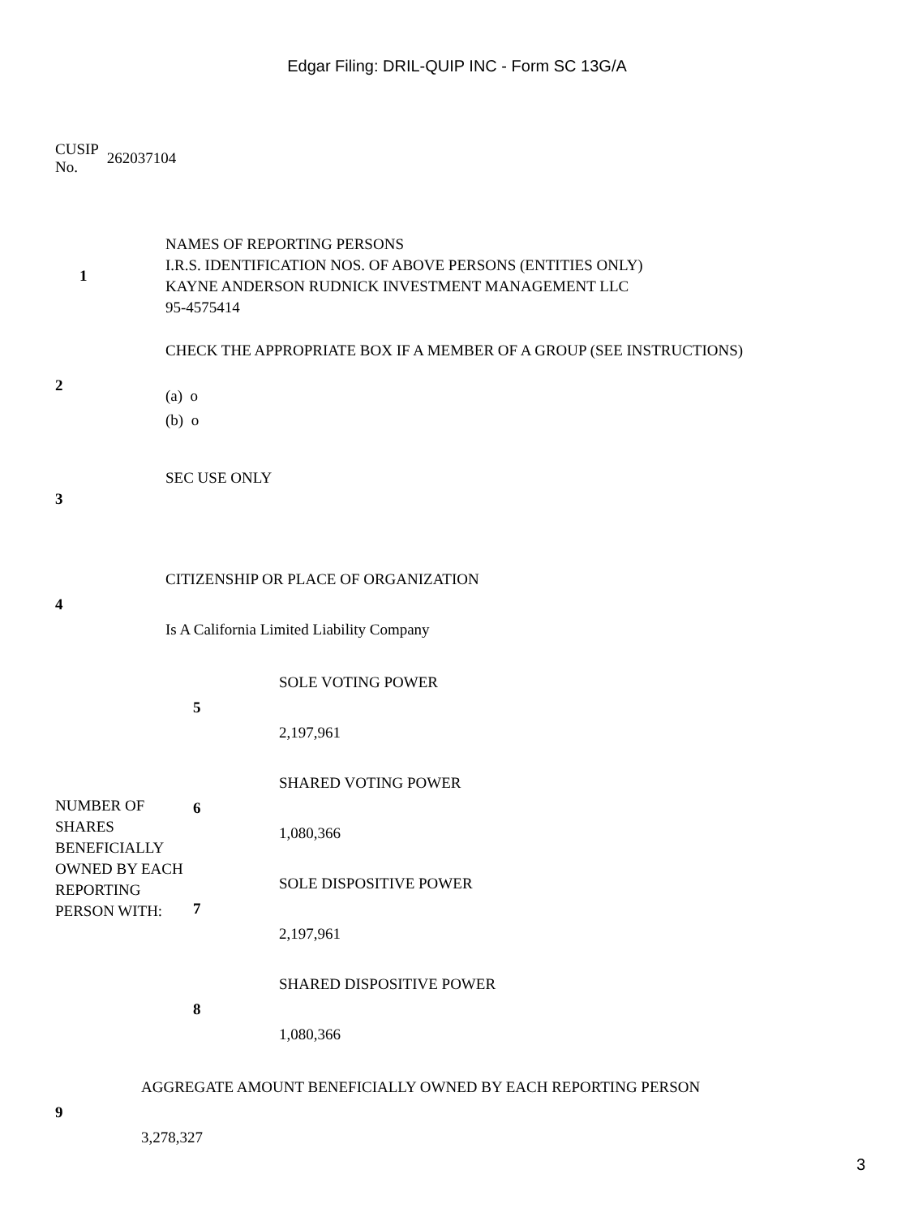Edgar Filing: DRIL-QUIP INC - Form SC 13G/A
CUSIP
No.
262037104
| 1 | NAMES OF REPORTING PERSONS I.R.S. IDENTIFICATION NOS. OF ABOVE PERSONS (ENTITIES ONLY) KAYNE ANDERSON RUDNICK INVESTMENT MANAGEMENT LLC 95-4575414 |
| 2 | CHECK THE APPROPRIATE BOX IF A MEMBER OF A GROUP (SEE INSTRUCTIONS) (a) o (b) o |
| 3 | SEC USE ONLY |
| 4 | CITIZENSHIP OR PLACE OF ORGANIZATION Is A California Limited Liability Company |
| NUMBER OF SHARES BENEFICIALLY OWNED BY EACH REPORTING PERSON WITH: | 5 | SOLE VOTING POWER 2,197,961 |
| | 6 | SHARED VOTING POWER 1,080,366 |
| | 7 | SOLE DISPOSITIVE POWER 2,197,961 |
| | 8 | SHARED DISPOSITIVE POWER 1,080,366 |
| 9 | AGGREGATE AMOUNT BENEFICIALLY OWNED BY EACH REPORTING PERSON 3,278,327 |
3